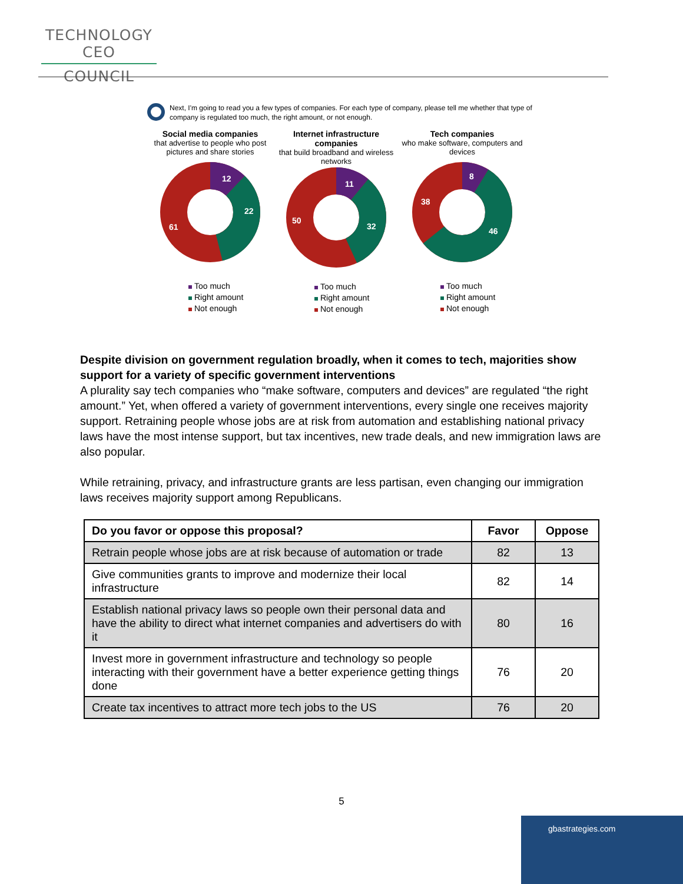TECHNOLOGY CEO
COUNCIL
Next, I'm going to read you a few types of companies. For each type of company, please tell me whether that type of company is regulated too much, the right amount, or not enough.
Social media companies
that advertise to people who post pictures and share stories
12
22
61
Too much
Right amount
Not enough
Internet infrastructure companies
that build broadband and wireless networks
11
32
50
Too much
Right amount
Not enough
Tech companies
who make software, computers and devices
8
46
38
Too much
Right amount
Not enough
Despite division on government regulation broadly, when it comes to tech, majorities show support for a variety of specific government interventions
A plurality say tech companies who “make software, computers and devices” are regulated “the right amount.” Yet, when offered a variety of government interventions, every single one receives majority support. Retraining people whose jobs are at risk from automation and establishing national privacy laws have the most intense support, but tax incentives, new trade deals, and new immigration laws are also popular.
While retraining, privacy, and infrastructure grants are less partisan, even changing our immigration laws receives majority support among Republicans.
| Do you favor or oppose this proposal? | Favor | Oppose |
| --- | --- | --- |
| Retrain people whose jobs are at risk because of automation or trade | 82 | 13 |
| Give communities grants to improve and modernize their local infrastructure | 82 | 14 |
| Establish national privacy laws so people own their personal data and have the ability to direct what internet companies and advertisers do with it | 80 | 16 |
| Invest more in government infrastructure and technology so people interacting with their government have a better experience getting things done | 76 | 20 |
| Create tax incentives to attract more tech jobs to the US | 76 | 20 |
5
gbastrategies.com